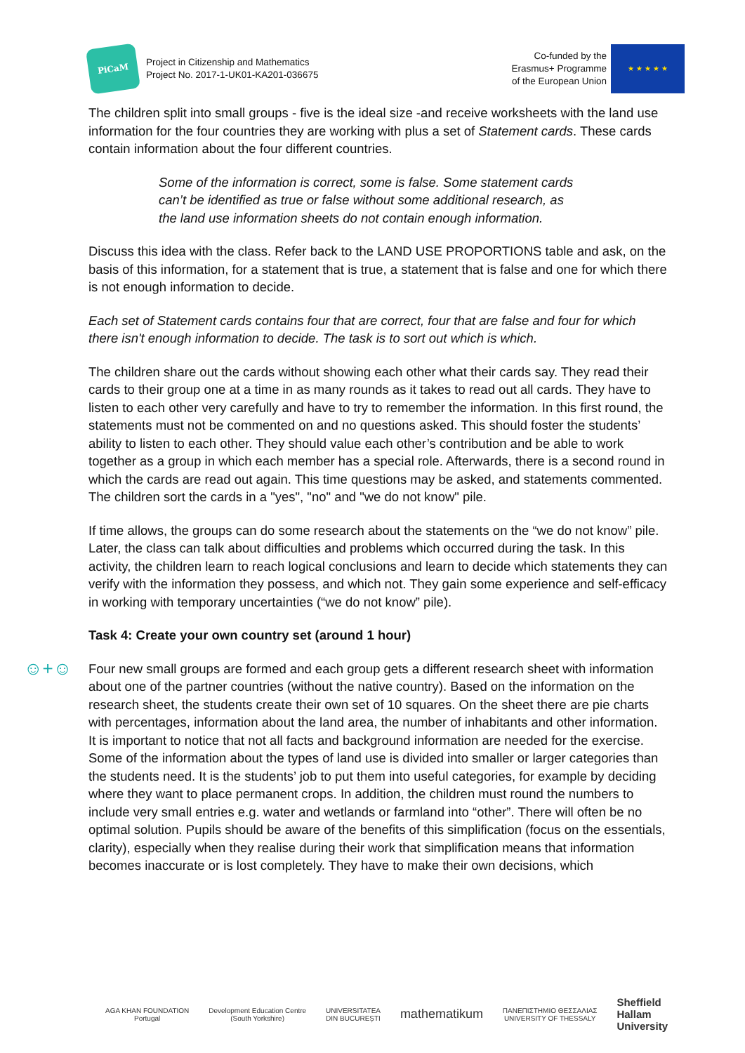PiCaM
Project in Citizenship and Mathematics
Project No. 2017-1-UK01-KA201-036675
Co-funded by the
Erasmus+ Programme
of the European Union
★ ★ ★ ★ ★
The children split into small groups - five is the ideal size -and receive worksheets with the land use information for the four countries they are working with plus a set of Statement cards. These cards contain information about the four different countries.
Some of the information is correct, some is false. Some statement cards can’t be identified as true or false without some additional research, as the land use information sheets do not contain enough information.
Discuss this idea with the class. Refer back to the LAND USE PROPORTIONS table and ask, on the basis of this information, for a statement that is true, a statement that is false and one for which there is not enough information to decide.
Each set of Statement cards contains four that are correct, four that are false and four for which there isn't enough information to decide. The task is to sort out which is which.
The children share out the cards without showing each other what their cards say. They read their cards to their group one at a time in as many rounds as it takes to read out all cards. They have to listen to each other very carefully and have to try to remember the information. In this first round, the statements must not be commented on and no questions asked. This should foster the students’ ability to listen to each other. They should value each other’s contribution and be able to work together as a group in which each member has a special role. Afterwards, there is a second round in which the cards are read out again. This time questions may be asked, and statements commented. The children sort the cards in a "yes", "no" and "we do not know" pile.
If time allows, the groups can do some research about the statements on the “we do not know” pile. Later, the class can talk about difficulties and problems which occurred during the task. In this activity, the children learn to reach logical conclusions and learn to decide which statements they can verify with the information they possess, and which not. They gain some experience and self-efficacy in working with temporary uncertainties (“we do not know” pile).
Task 4: Create your own country set (around 1 hour)
☺+☺
Four new small groups are formed and each group gets a different research sheet with information about one of the partner countries (without the native country). Based on the information on the research sheet, the students create their own set of 10 squares. On the sheet there are pie charts with percentages, information about the land area, the number of inhabitants and other information. It is important to notice that not all facts and background information are needed for the exercise. Some of the information about the types of land use is divided into smaller or larger categories than the students need. It is the students’ job to put them into useful categories, for example by deciding where they want to place permanent crops. In addition, the children must round the numbers to include very small entries e.g. water and wetlands or farmland into “other”. There will often be no optimal solution. Pupils should be aware of the benefits of this simplification (focus on the essentials, clarity), especially when they realise during their work that simplification means that information becomes inaccurate or is lost completely. They have to make their own decisions, which
AGA KHAN FOUNDATION
Portugal
Development Education Centre
(South Yorkshire)
UNIVERSITATEA
DIN BUCUREȘTI
mathematikum
ΠΑΝΕΠΙΣΤΗΜΙΟ ΘΕΣΣΑΛΙΑΣ
UNIVERSITY OF THESSALY
Sheffield
Hallam
University